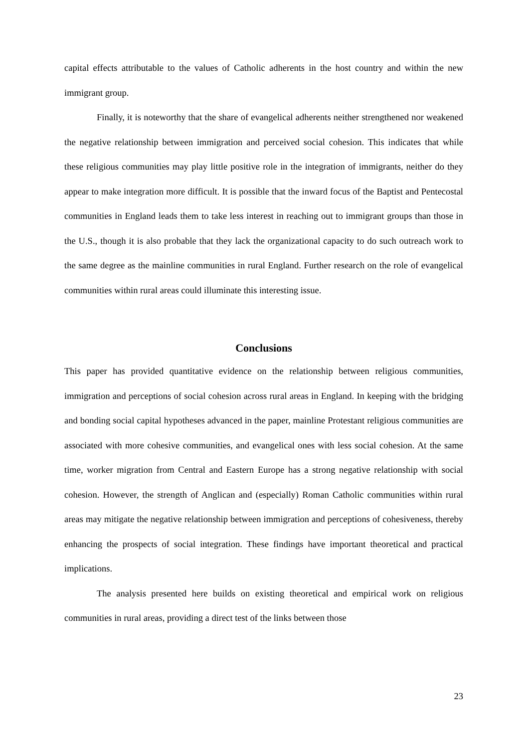capital effects attributable to the values of Catholic adherents in the host country and within the new immigrant group.
Finally, it is noteworthy that the share of evangelical adherents neither strengthened nor weakened the negative relationship between immigration and perceived social cohesion. This indicates that while these religious communities may play little positive role in the integration of immigrants, neither do they appear to make integration more difficult. It is possible that the inward focus of the Baptist and Pentecostal communities in England leads them to take less interest in reaching out to immigrant groups than those in the U.S., though it is also probable that they lack the organizational capacity to do such outreach work to the same degree as the mainline communities in rural England. Further research on the role of evangelical communities within rural areas could illuminate this interesting issue.
Conclusions
This paper has provided quantitative evidence on the relationship between religious communities, immigration and perceptions of social cohesion across rural areas in England. In keeping with the bridging and bonding social capital hypotheses advanced in the paper, mainline Protestant religious communities are associated with more cohesive communities, and evangelical ones with less social cohesion. At the same time, worker migration from Central and Eastern Europe has a strong negative relationship with social cohesion. However, the strength of Anglican and (especially) Roman Catholic communities within rural areas may mitigate the negative relationship between immigration and perceptions of cohesiveness, thereby enhancing the prospects of social integration. These findings have important theoretical and practical implications.
The analysis presented here builds on existing theoretical and empirical work on religious communities in rural areas, providing a direct test of the links between those
23